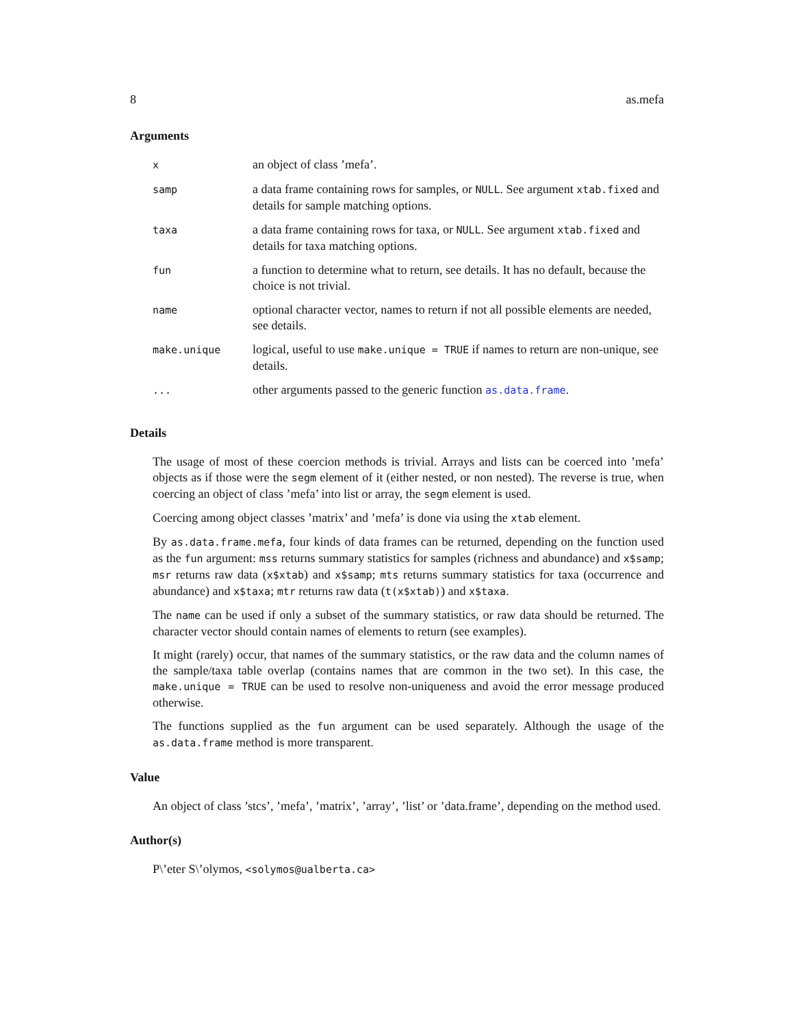8 as.mefa
Arguments
| x | an object of class ’mefa’. |
| samp | a data frame containing rows for samples, or NULL . See argument xtab.fixed and details for sample matching options. |
| taxa | a data frame containing rows for taxa, or NULL . See argument xtab.fixed and details for taxa matching options. |
| fun | a function to determine what to return, see details. It has no default, because the choice is not trivial. |
| name | optional character vector, names to return if not all possible elements are needed, see details. |
| make.unique | logical, useful to use make.unique = TRUE if names to return are non-unique, see details. |
| ... | other arguments passed to the generic function as.data.frame . |
Details
The usage of most of these coercion methods is trivial. Arrays and lists can be coerced into ’mefa’ objects as if those were the segm element of it (either nested, or non nested). The reverse is true, when coercing an object of class ’mefa’ into list or array, the segm element is used.
Coercing among object classes ’matrix’ and ’mefa’ is done via using the xtab element.
By as.data.frame.mefa, four kinds of data frames can be returned, depending on the function used as the fun argument: mss returns summary statistics for samples (richness and abundance) and x$samp; msr returns raw data (x$xtab) and x$samp; mts returns summary statistics for taxa (occurrence and abundance) and x$taxa; mtr returns raw data (t(x$xtab)) and x$taxa.
The name can be used if only a subset of the summary statistics, or raw data should be returned. The character vector should contain names of elements to return (see examples).
It might (rarely) occur, that names of the summary statistics, or the raw data and the column names of the sample/taxa table overlap (contains names that are common in the two set). In this case, the make.unique = TRUE can be used to resolve non-uniqueness and avoid the error message produced otherwise.
The functions supplied as the fun argument can be used separately. Although the usage of the as.data.frame method is more transparent.
Value
An object of class ’stcs’, ’mefa’, ’matrix’, ’array’, ’list’ or ’data.frame’, depending on the method used.
Author(s)
P\’eter S\’olymos, <solymos@ualberta.ca>